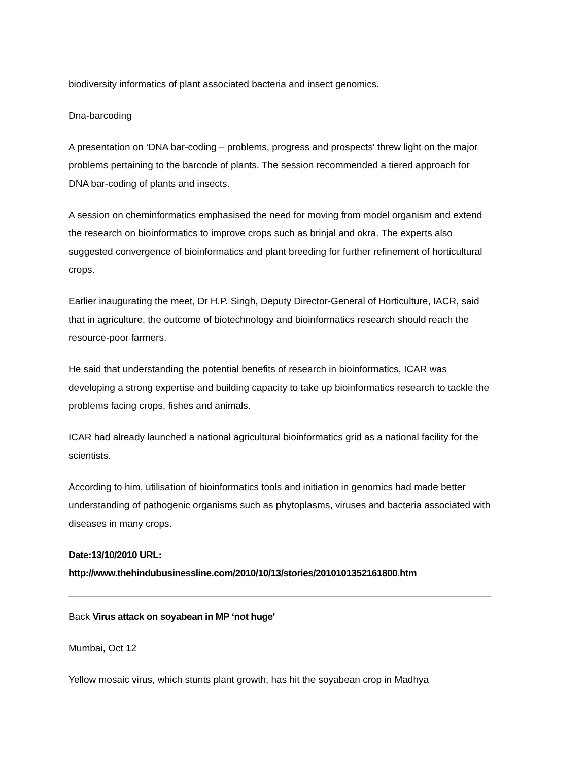biodiversity informatics of plant associated bacteria and insect genomics.
Dna-barcoding
A presentation on ‘DNA bar-coding – problems, progress and prospects' threw light on the major problems pertaining to the barcode of plants. The session recommended a tiered approach for DNA bar-coding of plants and insects.
A session on cheminformatics emphasised the need for moving from model organism and extend the research on bioinformatics to improve crops such as brinjal and okra. The experts also suggested convergence of bioinformatics and plant breeding for further refinement of horticultural crops.
Earlier inaugurating the meet, Dr H.P. Singh, Deputy Director-General of Horticulture, IACR, said that in agriculture, the outcome of biotechnology and bioinformatics research should reach the resource-poor farmers.
He said that understanding the potential benefits of research in bioinformatics, ICAR was developing a strong expertise and building capacity to take up bioinformatics research to tackle the problems facing crops, fishes and animals.
ICAR had already launched a national agricultural bioinformatics grid as a national facility for the scientists.
According to him, utilisation of bioinformatics tools and initiation in genomics had made better understanding of pathogenic organisms such as phytoplasms, viruses and bacteria associated with diseases in many crops.
Date:13/10/2010 URL:
http://www.thehindubusinessline.com/2010/10/13/stories/2010101352161800.htm
Back Virus attack on soyabean in MP ‘not huge'
Mumbai, Oct 12
Yellow mosaic virus, which stunts plant growth, has hit the soyabean crop in Madhya